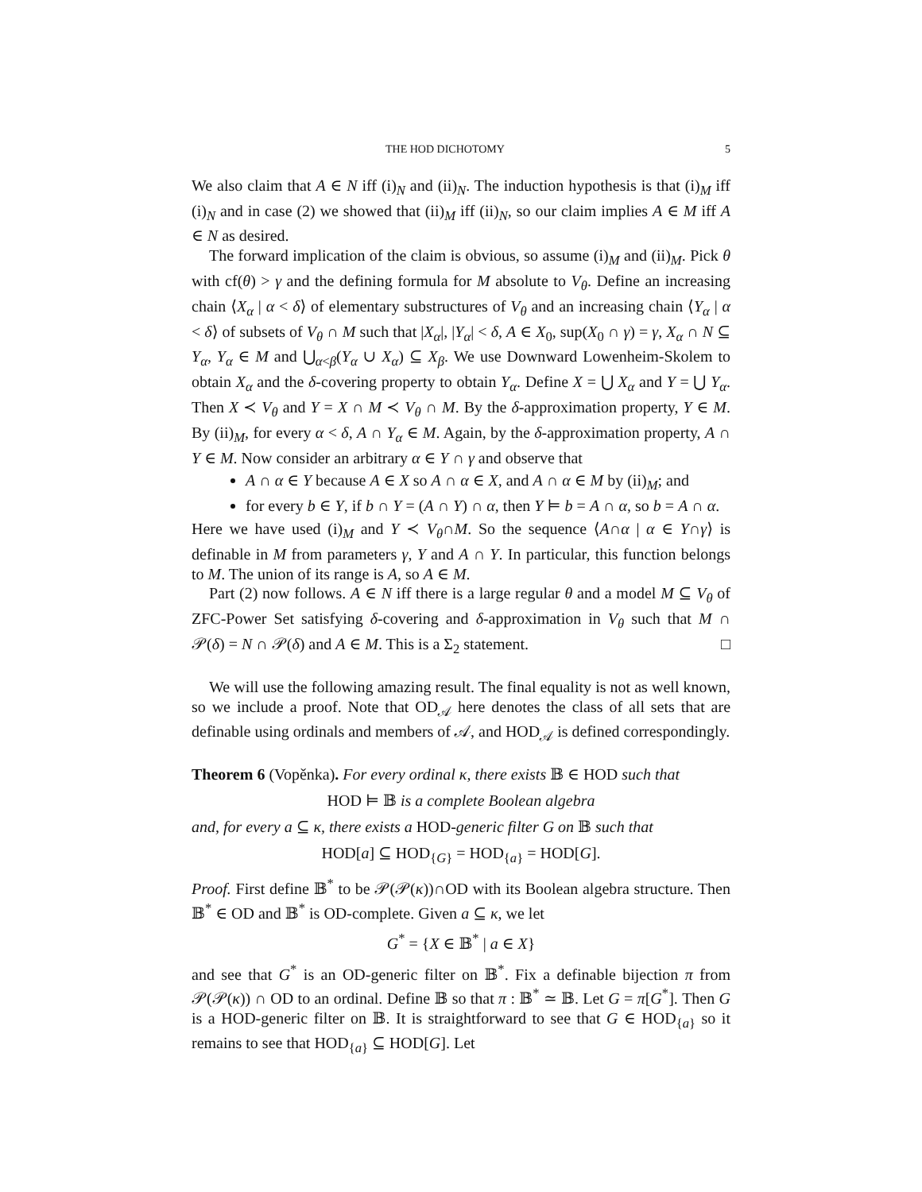THE HOD DICHOTOMY 5
We also claim that A ∈ N iff (i)<sub>N</sub> and (ii)<sub>N</sub>. The induction hypothesis is that (i)<sub>M</sub> iff (i)<sub>N</sub> and in case (2) we showed that (ii)<sub>M</sub> iff (ii)<sub>N</sub>, so our claim implies A ∈ M iff A ∈ N as desired.
The forward implication of the claim is obvious, so assume (i)<sub>M</sub> and (ii)<sub>M</sub>. Pick θ with cf(θ) > γ and the defining formula for M absolute to V<sub>θ</sub>. Define an increasing chain ⟨X<sub>α</sub> | α < δ⟩ of elementary substructures of V<sub>θ</sub> and an increasing chain ⟨Y<sub>α</sub> | α < δ⟩ of subsets of V<sub>θ</sub> ∩ M such that |X<sub>α</sub>|, |Y<sub>α</sub>| < δ, A ∈ X<sub>0</sub>, sup(X<sub>0</sub> ∩ γ) = γ, X<sub>α</sub> ∩ N ⊆ Y<sub>α</sub>, Y<sub>α</sub> ∈ M and ⋃<sub>α<β</sub>(Y<sub>α</sub> ∪ X<sub>α</sub>) ⊆ X<sub>β</sub>. We use Downward Lowenheim-Skolem to obtain X<sub>α</sub> and the δ-covering property to obtain Y<sub>α</sub>. Define X = ⋃ X<sub>α</sub> and Y = ⋃ Y<sub>α</sub>. Then X ≺ V<sub>θ</sub> and Y = X ∩ M ≺ V<sub>θ</sub> ∩ M. By the δ-approximation property, Y ∈ M. By (ii)<sub>M</sub>, for every α < δ, A ∩ Y<sub>α</sub> ∈ M. Again, by the δ-approximation property, A ∩ Y ∈ M. Now consider an arbitrary α ∈ Y ∩ γ and observe that
A ∩ α ∈ Y because A ∈ X so A ∩ α ∈ X, and A ∩ α ∈ M by (ii)<sub>M</sub>; and
for every b ∈ Y, if b ∩ Y = (A ∩ Y) ∩ α, then Y ⊨ b = A ∩ α, so b = A ∩ α.
Here we have used (i)<sub>M</sub> and Y ≺ V<sub>θ</sub>∩M. So the sequence ⟨A∩α | α ∈ Y∩γ⟩ is definable in M from parameters γ, Y and A ∩ Y. In particular, this function belongs to M. The union of its range is A, so A ∈ M.
Part (2) now follows. A ∈ N iff there is a large regular θ and a model M ⊆ V<sub>θ</sub> of ZFC-Power Set satisfying δ-covering and δ-approximation in V<sub>θ</sub> such that M ∩ 𝒫(δ) = N ∩ 𝒫(δ) and A ∈ M. This is a Σ<sub>2</sub> statement. □
We will use the following amazing result. The final equality is not as well known, so we include a proof. Note that OD<sub>𝒜</sub> here denotes the class of all sets that are definable using ordinals and members of 𝒜, and HOD<sub>𝒜</sub> is defined correspondingly.
Theorem 6 (Vopěnka). For every ordinal κ, there exists 𝔹 ∈ HOD such that
HOD ⊨ 𝔹 is a complete Boolean algebra
and, for every a ⊆ κ, there exists a HOD-generic filter G on 𝔹 such that
HOD[a] ⊆ HOD<sub>{G}</sub> = HOD<sub>{a}</sub> = HOD[G].
Proof. First define 𝔹<sup>*</sup> to be 𝒫(𝒫(κ))∩OD with its Boolean algebra structure. Then 𝔹<sup>*</sup> ∈ OD and 𝔹<sup>*</sup> is OD-complete. Given a ⊆ κ, we let
G<sup>*</sup> = {X ∈ 𝔹<sup>*</sup> | a ∈ X}
and see that G<sup>*</sup> is an OD-generic filter on 𝔹<sup>*</sup>. Fix a definable bijection π from 𝒫(𝒫(κ)) ∩ OD to an ordinal. Define 𝔹 so that π : 𝔹<sup>*</sup> ≃ 𝔹. Let G = π[G<sup>*</sup>]. Then G is a HOD-generic filter on 𝔹. It is straightforward to see that G ∈ HOD<sub>{a}</sub> so it remains to see that HOD<sub>{a}</sub> ⊆ HOD[G]. Let